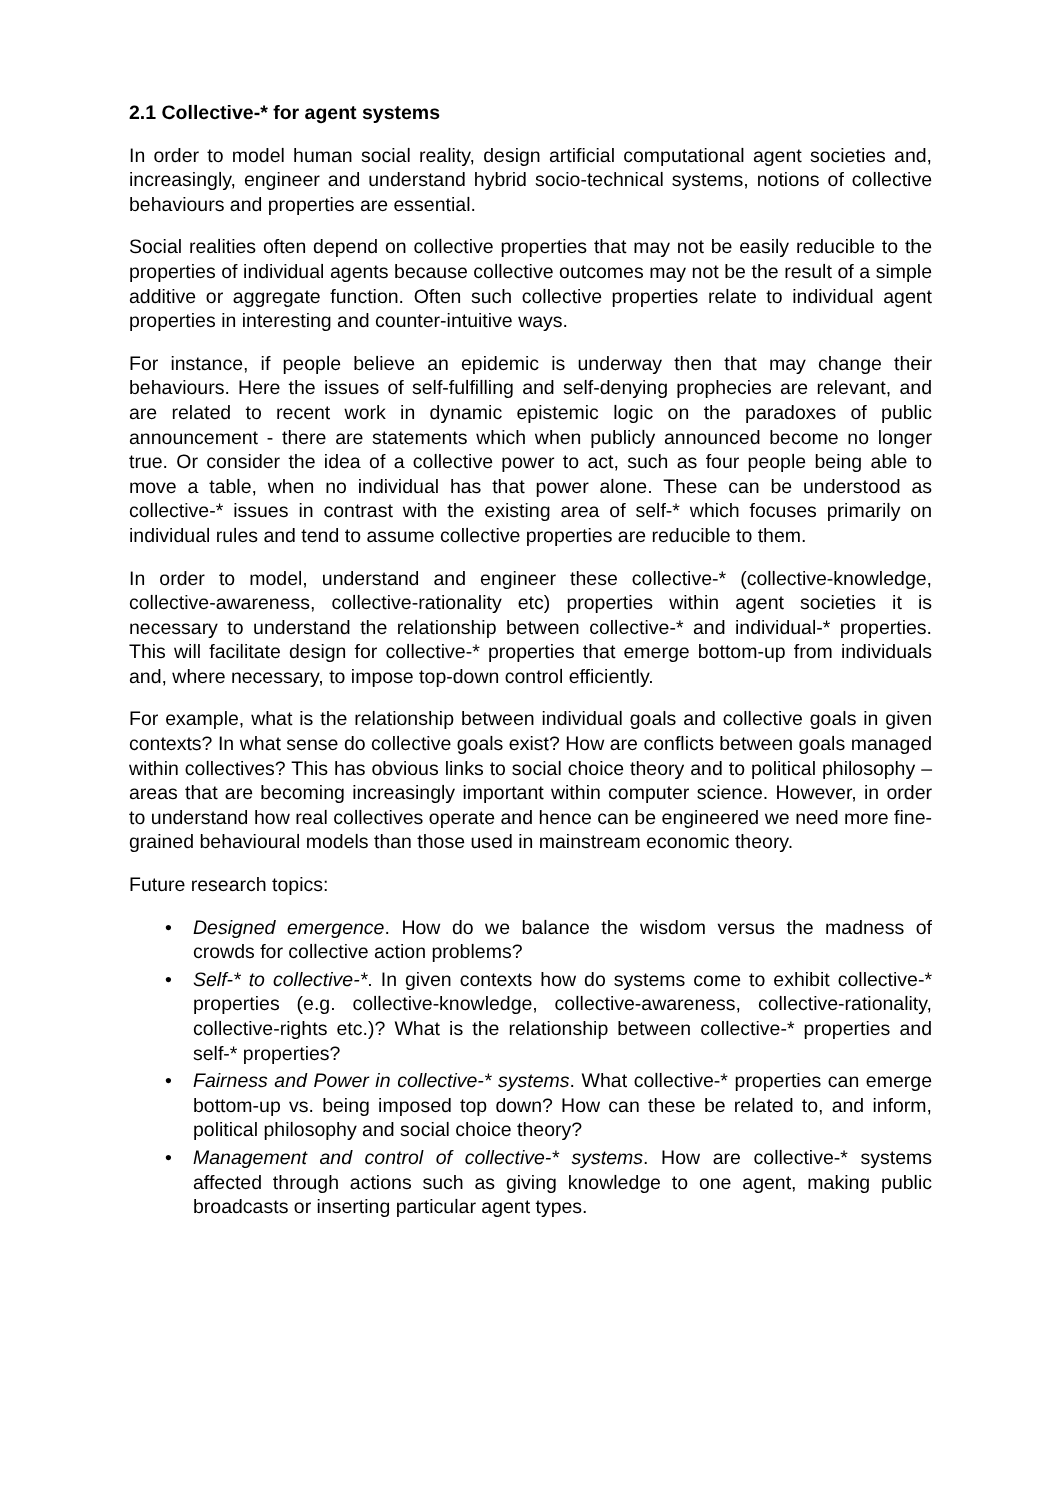2.1 Collective-* for agent systems
In order to model human social reality, design artificial computational agent societies and, increasingly, engineer and understand hybrid socio-technical systems, notions of collective behaviours and properties are essential.
Social realities often depend on collective properties that may not be easily reducible to the properties of individual agents because collective outcomes may not be the result of a simple additive or aggregate function. Often such collective properties relate to individual agent properties in interesting and counter-intuitive ways.
For instance, if people believe an epidemic is underway then that may change their behaviours. Here the issues of self-fulfilling and self-denying prophecies are relevant, and are related to recent work in dynamic epistemic logic on the paradoxes of public announcement - there are statements which when publicly announced become no longer true. Or consider the idea of a collective power to act, such as four people being able to move a table, when no individual has that power alone. These can be understood as collective-* issues in contrast with the existing area of self-* which focuses primarily on individual rules and tend to assume collective properties are reducible to them.
In order to model, understand and engineer these collective-* (collective-knowledge, collective-awareness, collective-rationality etc) properties within agent societies it is necessary to understand the relationship between collective-* and individual-* properties. This will facilitate design for collective-* properties that emerge bottom-up from individuals and, where necessary, to impose top-down control efficiently.
For example, what is the relationship between individual goals and collective goals in given contexts? In what sense do collective goals exist? How are conflicts between goals managed within collectives? This has obvious links to social choice theory and to political philosophy – areas that are becoming increasingly important within computer science. However, in order to understand how real collectives operate and hence can be engineered we need more fine-grained behavioural models than those used in mainstream economic theory.
Future research topics:
• Designed emergence. How do we balance the wisdom versus the madness of crowds for collective action problems?
• Self-* to collective-*. In given contexts how do systems come to exhibit collective-* properties (e.g. collective-knowledge, collective-awareness, collective-rationality, collective-rights etc.)? What is the relationship between collective-* properties and self-* properties?
• Fairness and Power in collective-* systems. What collective-* properties can emerge bottom-up vs. being imposed top down? How can these be related to, and inform, political philosophy and social choice theory?
• Management and control of collective-* systems. How are collective-* systems affected through actions such as giving knowledge to one agent, making public broadcasts or inserting particular agent types.